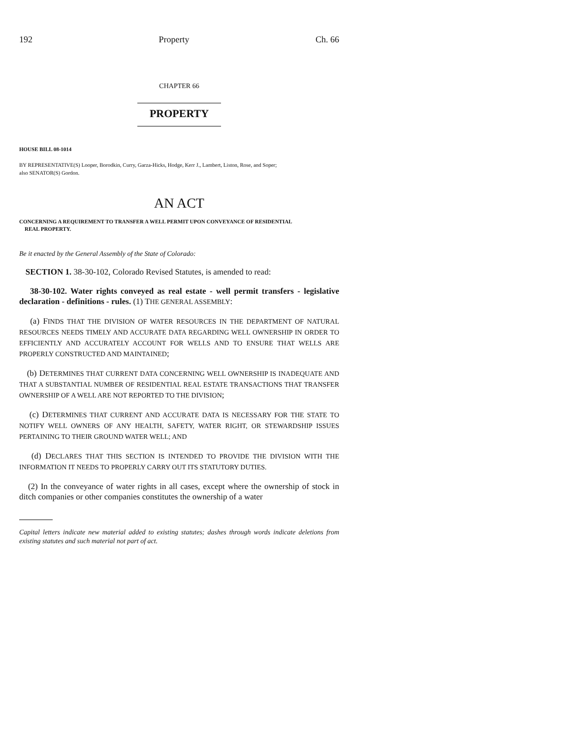192 Property Ch. 66
CHAPTER 66
PROPERTY
HOUSE BILL 08-1014
BY REPRESENTATIVE(S) Looper, Borodkin, Curry, Garza-Hicks, Hodge, Kerr J., Lambert, Liston, Rose, and Soper;
also SENATOR(S) Gordon.
AN ACT
CONCERNING A REQUIREMENT TO TRANSFER A WELL PERMIT UPON CONVEYANCE OF RESIDENTIAL
REAL PROPERTY.
Be it enacted by the General Assembly of the State of Colorado:
SECTION 1. 38-30-102, Colorado Revised Statutes, is amended to read:
38-30-102. Water rights conveyed as real estate - well permit transfers - legislative declaration - definitions - rules. (1) THE GENERAL ASSEMBLY:
(a) FINDS THAT THE DIVISION OF WATER RESOURCES IN THE DEPARTMENT OF NATURAL RESOURCES NEEDS TIMELY AND ACCURATE DATA REGARDING WELL OWNERSHIP IN ORDER TO EFFICIENTLY AND ACCURATELY ACCOUNT FOR WELLS AND TO ENSURE THAT WELLS ARE PROPERLY CONSTRUCTED AND MAINTAINED;
(b) DETERMINES THAT CURRENT DATA CONCERNING WELL OWNERSHIP IS INADEQUATE AND THAT A SUBSTANTIAL NUMBER OF RESIDENTIAL REAL ESTATE TRANSACTIONS THAT TRANSFER OWNERSHIP OF A WELL ARE NOT REPORTED TO THE DIVISION;
(c) DETERMINES THAT CURRENT AND ACCURATE DATA IS NECESSARY FOR THE STATE TO NOTIFY WELL OWNERS OF ANY HEALTH, SAFETY, WATER RIGHT, OR STEWARDSHIP ISSUES PERTAINING TO THEIR GROUND WATER WELL; AND
(d) DECLARES THAT THIS SECTION IS INTENDED TO PROVIDE THE DIVISION WITH THE INFORMATION IT NEEDS TO PROPERLY CARRY OUT ITS STATUTORY DUTIES.
(2) In the conveyance of water rights in all cases, except where the ownership of stock in ditch companies or other companies constitutes the ownership of a water
Capital letters indicate new material added to existing statutes; dashes through words indicate deletions from existing statutes and such material not part of act.